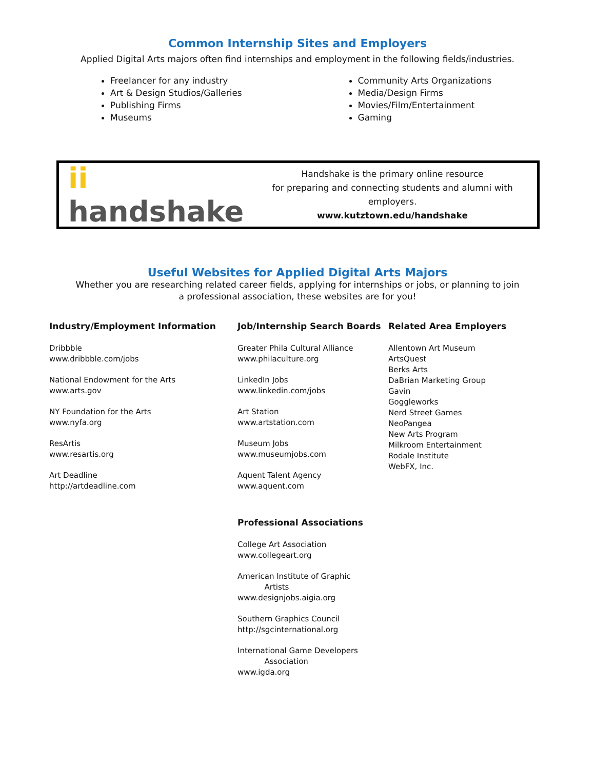Common Internship Sites and Employers
Applied Digital Arts majors often find internships and employment in the following fields/industries.
Freelancer for any industry
Art & Design Studios/Galleries
Publishing Firms
Museums
Community Arts Organizations
Media/Design Firms
Movies/Film/Entertainment
Gaming
ii handshake
Handshake is the primary online resource
for preparing and connecting students and alumni with employers.
www.kutztown.edu/handshake
Useful Websites for Applied Digital Arts Majors
Whether you are researching related career fields, applying for internships or jobs, or planning to join
a professional association, these websites are for you!
Industry/Employment Information
Dribbble
www.dribbble.com/jobs
National Endowment for the Arts
www.arts.gov
NY Foundation for the Arts
www.nyfa.org
ResArtis
www.resartis.org
Art Deadline
http://artdeadline.com
Job/Internship Search Boards
Greater Phila Cultural Alliance
www.philaculture.org
LinkedIn Jobs
www.linkedin.com/jobs
Art Station
www.artstation.com
Museum Jobs
www.museumjobs.com
Aquent Talent Agency
www.aquent.com
Professional Associations
College Art Association
www.collegeart.org
American Institute of Graphic
Artists
www.designjobs.aigia.org
Southern Graphics Council
http://sgcinternational.org
International Game Developers
Association
www.igda.org
Related Area Employers
Allentown Art Museum
ArtsQuest
Berks Arts
DaBrian Marketing Group
Gavin
Goggleworks
Nerd Street Games
NeoPangea
New Arts Program
Milkroom Entertainment
Rodale Institute
WebFX, Inc.